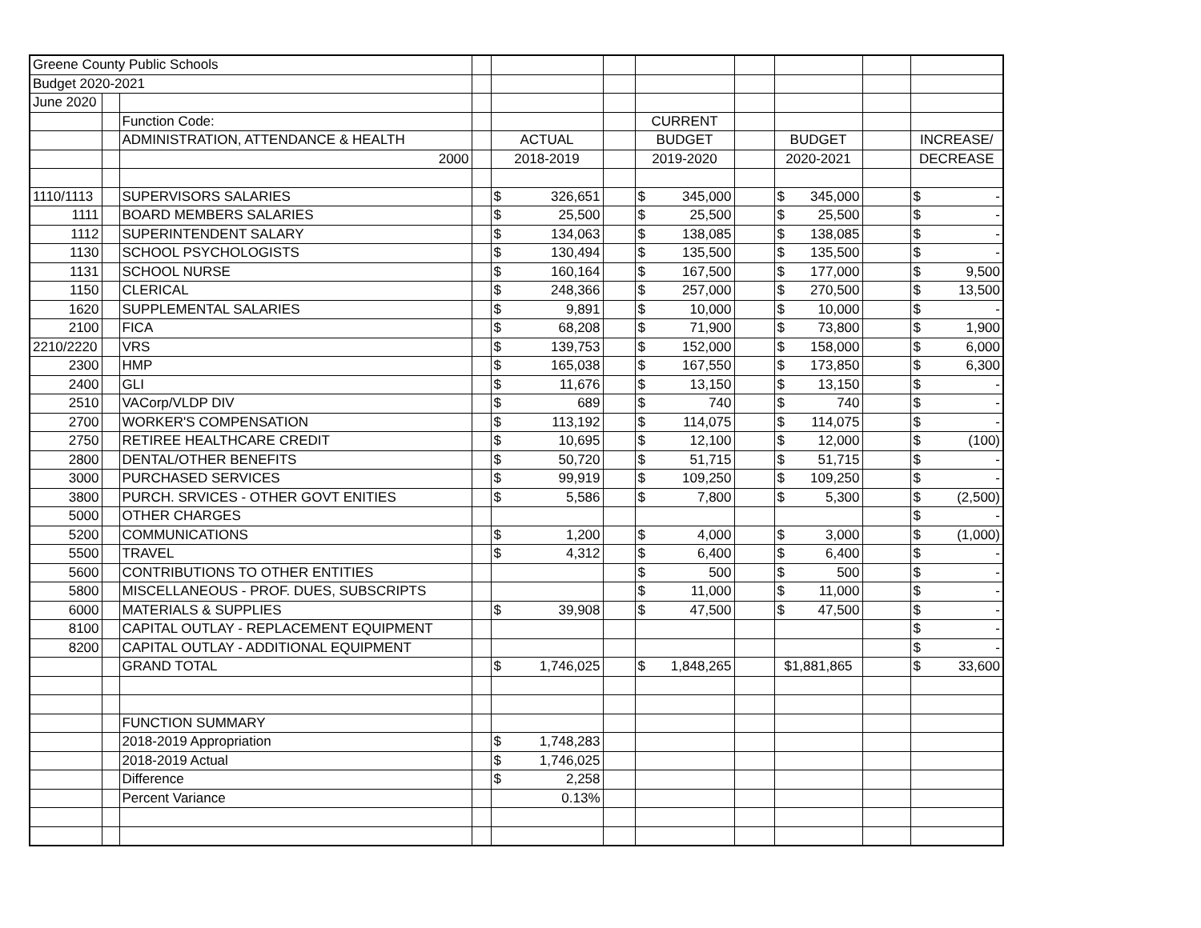| Greene County Public Schools | | | | | | | | | | |
| Budget 2020-2021 | | | | | | | | | | |
| June 2020 | | | | | | | | | | |
| | | Function Code: | | | | CURRENT | | | | |
| | | ADMINISTRATION, ATTENDANCE & HEALTH | | ACTUAL | | BUDGET | | BUDGET | | INCREASE/ |
| | | 2000 | | 2018-2019 | | 2019-2020 | | 2020-2021 | | DECREASE |
| 1110/1113 | | SUPERVISORS SALARIES | | $ 326,651 | | $ 345,000 | | $ 345,000 | | $ - |
| 1111 | | BOARD MEMBERS SALARIES | | $ 25,500 | | $ 25,500 | | $ 25,500 | | $ - |
| 1112 | | SUPERINTENDENT SALARY | | $ 134,063 | | $ 138,085 | | $ 138,085 | | $ - |
| 1130 | | SCHOOL PSYCHOLOGISTS | | $ 130,494 | | $ 135,500 | | $ 135,500 | | $ - |
| 1131 | | SCHOOL NURSE | | $ 160,164 | | $ 167,500 | | $ 177,000 | | $ 9,500 |
| 1150 | | CLERICAL | | $ 248,366 | | $ 257,000 | | $ 270,500 | | $ 13,500 |
| 1620 | | SUPPLEMENTAL SALARIES | | $ 9,891 | | $ 10,000 | | $ 10,000 | | $ - |
| 2100 | | FICA | | $ 68,208 | | $ 71,900 | | $ 73,800 | | $ 1,900 |
| 2210/2220 | | VRS | | $ 139,753 | | $ 152,000 | | $ 158,000 | | $ 6,000 |
| 2300 | | HMP | | $ 165,038 | | $ 167,550 | | $ 173,850 | | $ 6,300 |
| 2400 | | GLI | | $ 11,676 | | $ 13,150 | | $ 13,150 | | $ - |
| 2510 | | VACorp/VLDP DIV | | $ 689 | | $ 740 | | $ 740 | | $ - |
| 2700 | | WORKER'S COMPENSATION | | $ 113,192 | | $ 114,075 | | $ 114,075 | | $ - |
| 2750 | | RETIREE HEALTHCARE CREDIT | | $ 10,695 | | $ 12,100 | | $ 12,000 | | $ (100) |
| 2800 | | DENTAL/OTHER BENEFITS | | $ 50,720 | | $ 51,715 | | $ 51,715 | | $ - |
| 3000 | | PURCHASED SERVICES | | $ 99,919 | | $ 109,250 | | $ 109,250 | | $ - |
| 3800 | | PURCH. SRVICES - OTHER GOVT ENITIES | | $ 5,586 | | $ 7,800 | | $ 5,300 | | $ (2,500) |
| 5000 | | OTHER CHARGES | | | | | | | | $ - |
| 5200 | | COMMUNICATIONS | | $ 1,200 | | $ 4,000 | | $ 3,000 | | $ (1,000) |
| 5500 | | TRAVEL | | $ 4,312 | | $ 6,400 | | $ 6,400 | | $ - |
| 5600 | | CONTRIBUTIONS TO OTHER ENTITIES | | | | $ 500 | | $ 500 | | $ - |
| 5800 | | MISCELLANEOUS - PROF. DUES, SUBSCRIPTS | | | | $ 11,000 | | $ 11,000 | | $ - |
| 6000 | | MATERIALS & SUPPLIES | | $ 39,908 | | $ 47,500 | | $ 47,500 | | $ - |
| 8100 | | CAPITAL OUTLAY - REPLACEMENT EQUIPMENT | | | | | | | | $ - |
| 8200 | | CAPITAL OUTLAY - ADDITIONAL EQUIPMENT | | | | | | | | $ - |
| | | GRAND TOTAL | | $ 1,746,025 | | $ 1,848,265 | | $1,881,865 | | $ 33,600 |
| | | FUNCTION SUMMARY | | | | | | | | |
| | | 2018-2019 Appropriation | | $ 1,748,283 | | | | | | |
| | | 2018-2019 Actual | | $ 1,746,025 | | | | | | |
| | | Difference | | $ 2,258 | | | | | | |
| | | Percent Variance | | 0.13% | | | | | | |